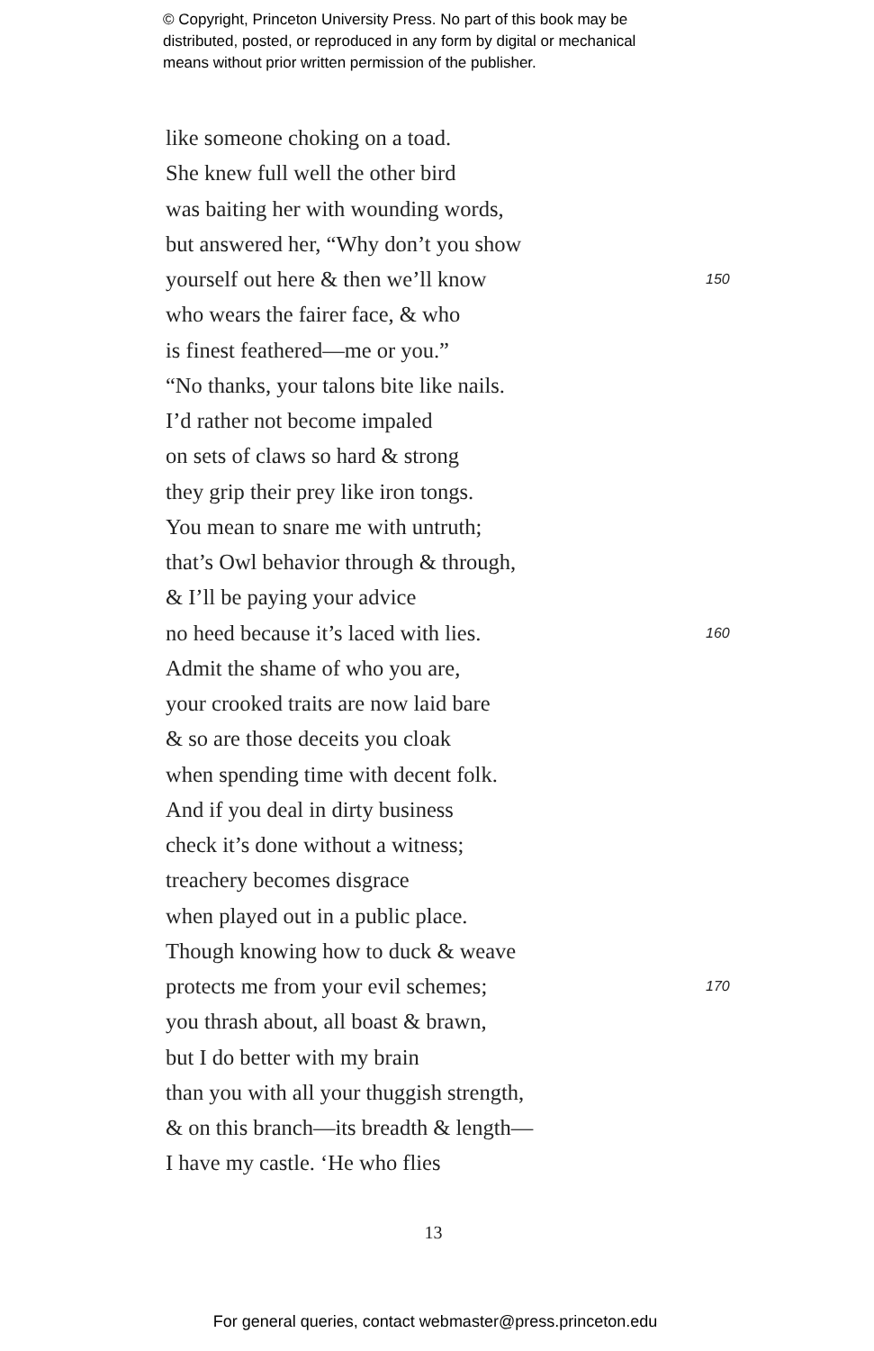© Copyright, Princeton University Press. No part of this book may be
distributed, posted, or reproduced in any form by digital or mechanical
means without prior written permission of the publisher.
like someone choking on a toad.
She knew full well the other bird
was baiting her with wounding words,
but answered her, “Why don’t you show
yourself out here & then we’ll know 150
who wears the fairer face, & who
is finest feathered—me or you.”
“No thanks, your talons bite like nails.
I’d rather not become impaled
on sets of claws so hard & strong
they grip their prey like iron tongs.
You mean to snare me with untruth;
that’s Owl behavior through & through,
& I’ll be paying your advice
no heed because it’s laced with lies. 160
Admit the shame of who you are,
your crooked traits are now laid bare
& so are those deceits you cloak
when spending time with decent folk.
And if you deal in dirty business
check it’s done without a witness;
treachery becomes disgrace
when played out in a public place.
Though knowing how to duck & weave
protects me from your evil schemes; 170
you thrash about, all boast & brawn,
but I do better with my brain
than you with all your thuggish strength,
& on this branch—its breadth & length—
I have my castle. ‘He who flies
13
For general queries, contact webmaster@press.princeton.edu